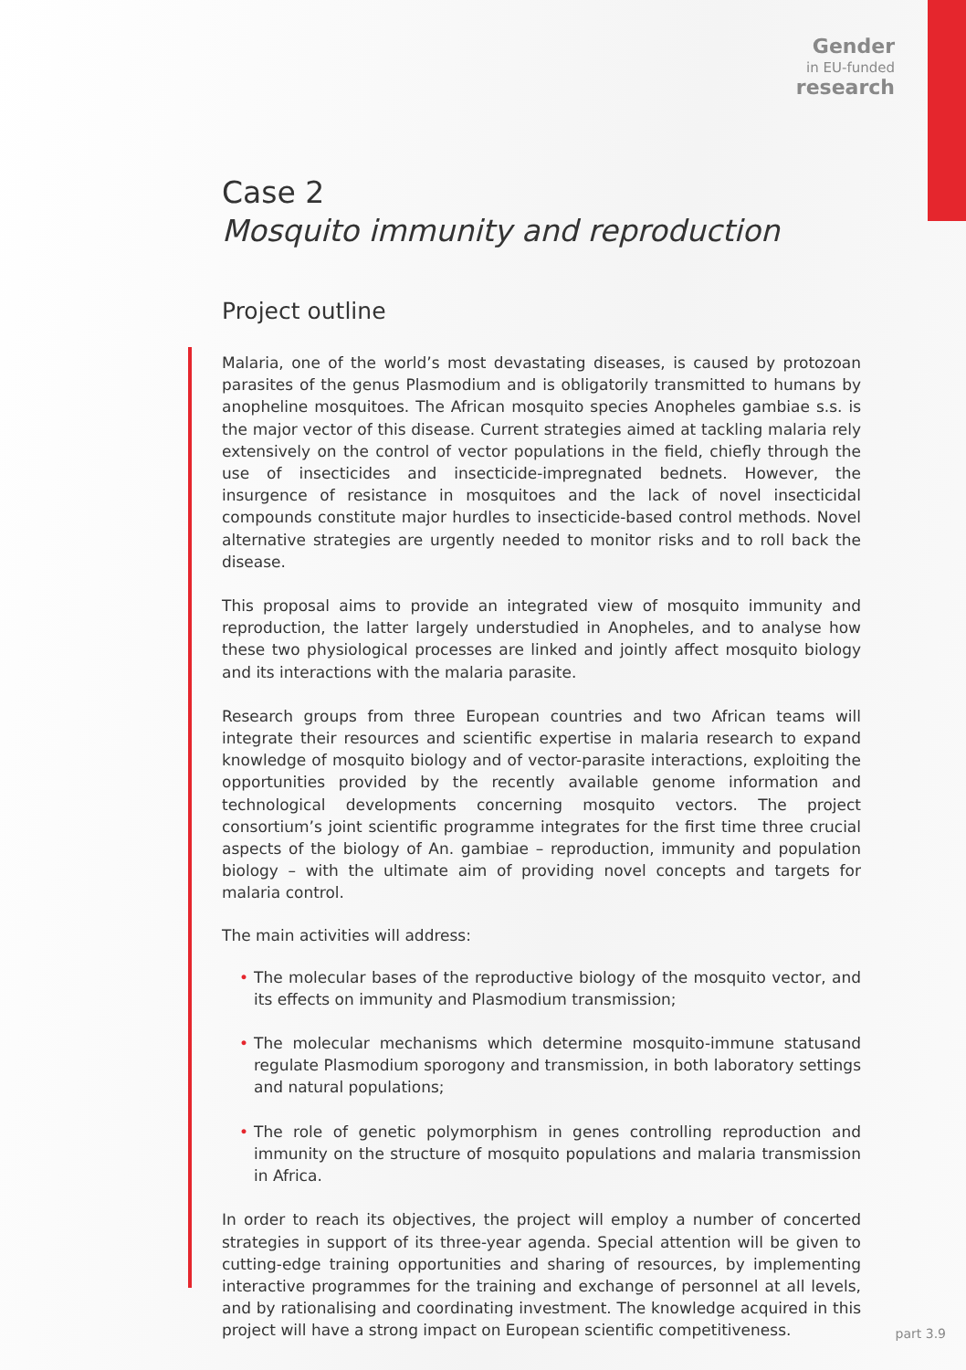Gender
in EU-funded
research
Case 2
Mosquito immunity and reproduction
Project outline
Malaria, one of the world’s most devastating diseases, is caused by protozoan parasites of the genus Plasmodium and is obligatorily transmitted to humans by anopheline mosquitoes. The African mosquito species Anopheles gambiae s.s. is the major vector of this disease. Current strategies aimed at tackling malaria rely extensively on the control of vector populations in the field, chiefly through the use of insecticides and insecticide-impregnated bednets. However, the insurgence of resistance in mosquitoes and the lack of novel insecticidal compounds constitute major hurdles to insecticide-based control methods. Novel alternative strategies are urgently needed to monitor risks and to roll back the disease.
This proposal aims to provide an integrated view of mosquito immunity and reproduction, the latter largely understudied in Anopheles, and to analyse how these two physiological processes are linked and jointly affect mosquito biology and its interactions with the malaria parasite.
Research groups from three European countries and two African teams will integrate their resources and scientific expertise in malaria research to expand knowledge of mosquito biology and of vector-parasite interactions, exploiting the opportunities provided by the recently available genome information and technological developments concerning mosquito vectors. The project consortium’s joint scientific programme integrates for the first time three crucial aspects of the biology of An. gambiae – reproduction, immunity and population biology – with the ultimate aim of providing novel concepts and targets for malaria control.
The main activities will address:
• The molecular bases of the reproductive biology of the mosquito vector, and its effects on immunity and Plasmodium transmission;
• The molecular mechanisms which determine mosquito-immune statusand regulate Plasmodium sporogony and transmission, in both laboratory settings and natural populations;
• The role of genetic polymorphism in genes controlling reproduction and immunity on the structure of mosquito populations and malaria transmission in Africa.
In order to reach its objectives, the project will employ a number of concerted strategies in support of its three-year agenda. Special attention will be given to cutting-edge training opportunities and sharing of resources, by implementing interactive programmes for the training and exchange of personnel at all levels, and by rationalising and coordinating investment. The knowledge acquired in this project will have a strong impact on European scientific competitiveness.
part 3.9